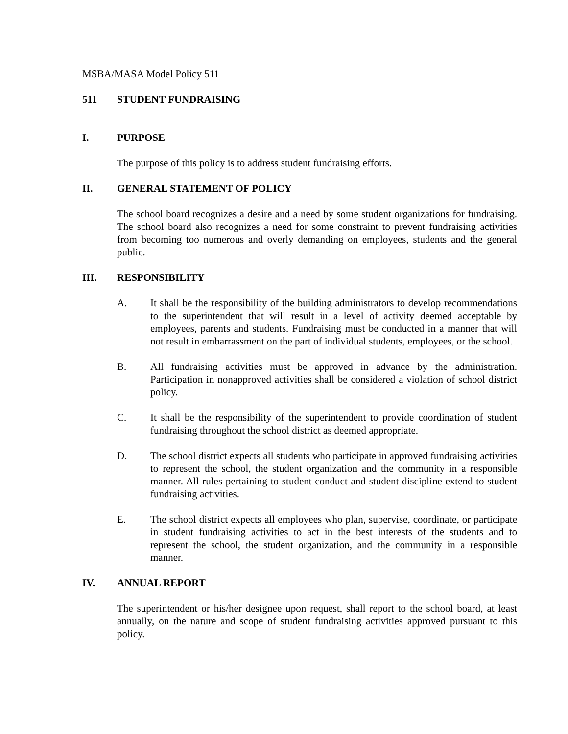MSBA/MASA Model Policy 511
511 STUDENT FUNDRAISING
I. PURPOSE
The purpose of this policy is to address student fundraising efforts.
II. GENERAL STATEMENT OF POLICY
The school board recognizes a desire and a need by some student organizations for fundraising. The school board also recognizes a need for some constraint to prevent fundraising activities from becoming too numerous and overly demanding on employees, students and the general public.
III. RESPONSIBILITY
A. It shall be the responsibility of the building administrators to develop recommendations to the superintendent that will result in a level of activity deemed acceptable by employees, parents and students. Fundraising must be conducted in a manner that will not result in embarrassment on the part of individual students, employees, or the school.
B. All fundraising activities must be approved in advance by the administration. Participation in nonapproved activities shall be considered a violation of school district policy.
C. It shall be the responsibility of the superintendent to provide coordination of student fundraising throughout the school district as deemed appropriate.
D. The school district expects all students who participate in approved fundraising activities to represent the school, the student organization and the community in a responsible manner. All rules pertaining to student conduct and student discipline extend to student fundraising activities.
E. The school district expects all employees who plan, supervise, coordinate, or participate in student fundraising activities to act in the best interests of the students and to represent the school, the student organization, and the community in a responsible manner.
IV. ANNUAL REPORT
The superintendent or his/her designee upon request, shall report to the school board, at least annually, on the nature and scope of student fundraising activities approved pursuant to this policy.